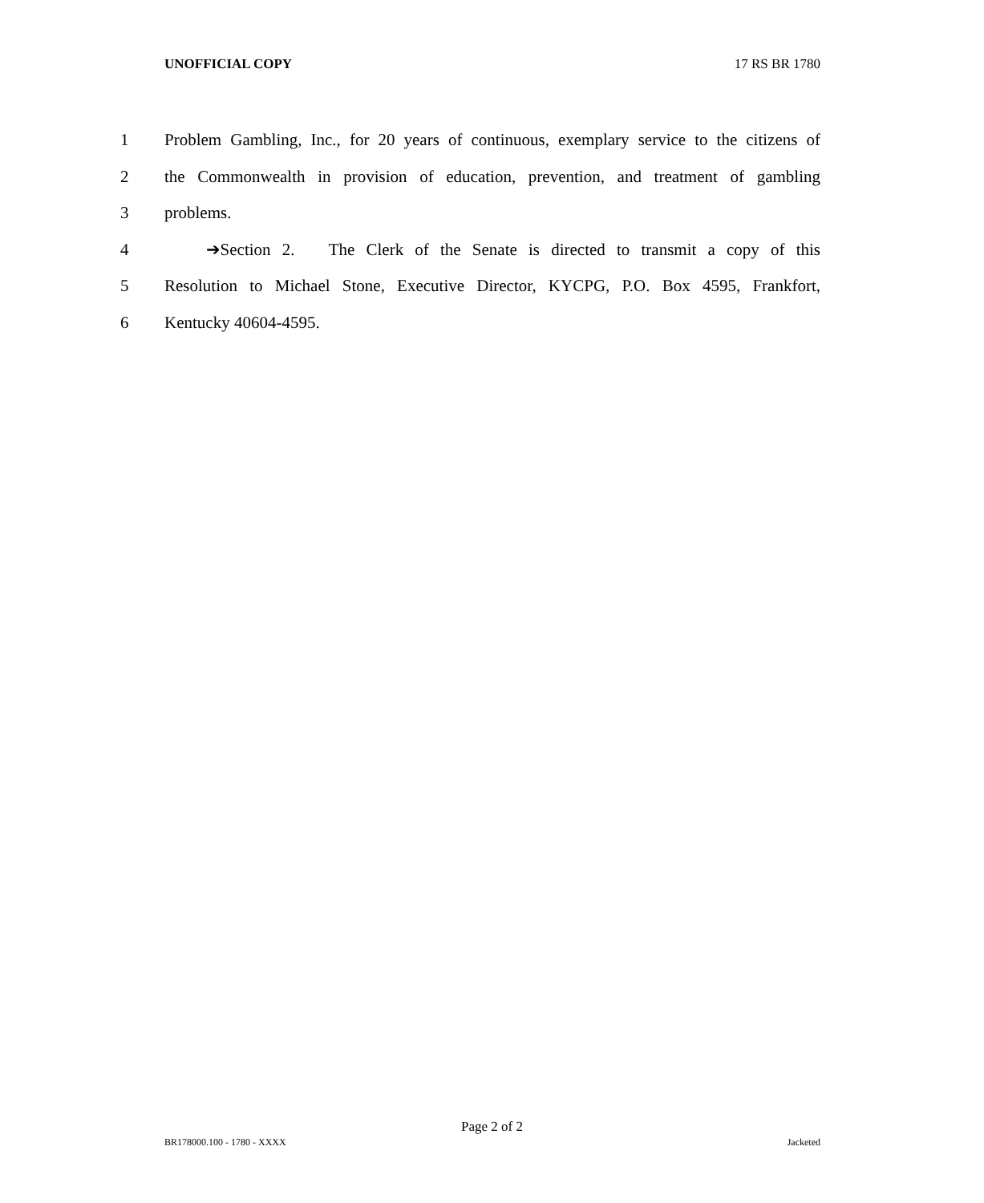UNOFFICIAL COPY 17 RS BR 1780
1 Problem Gambling, Inc., for 20 years of continuous, exemplary service to the citizens of
2 the Commonwealth in provision of education, prevention, and treatment of gambling
3 problems.
4 ➔Section 2. The Clerk of the Senate is directed to transmit a copy of this
5 Resolution to Michael Stone, Executive Director, KYCPG, P.O. Box 4595, Frankfort,
6 Kentucky 40604-4595.
Page 2 of 2
BR178000.100 - 1780 - XXXX Jacketed